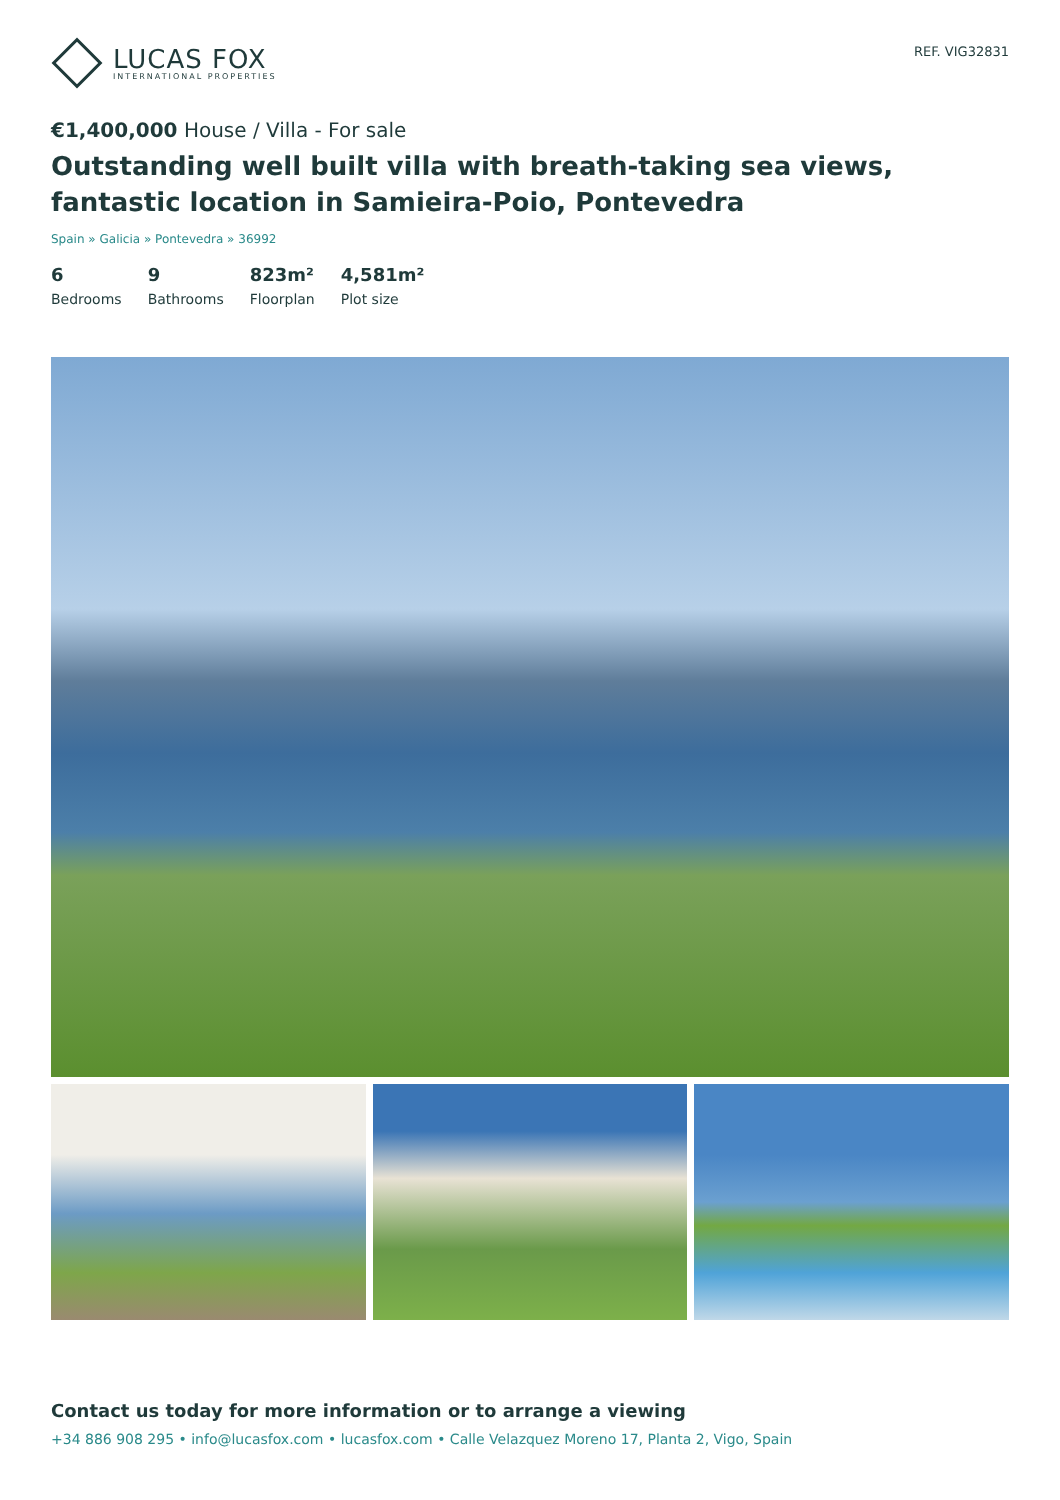LUCAS FOX
INTERNATIONAL PROPERTIES
REF. VIG32831
€1,400,000 House / Villa - For sale
Outstanding well built villa with breath-taking sea views, fantastic location in Samieira-Poio, Pontevedra
Spain » Galicia » Pontevedra » 36992
6
Bedrooms
9
Bathrooms
823m²
Floorplan
4,581m²
Plot size
Contact us today for more information or to arrange a viewing
+34 886 908 295 • info@lucasfox.com • lucasfox.com • Calle Velazquez Moreno 17, Planta 2, Vigo, Spain